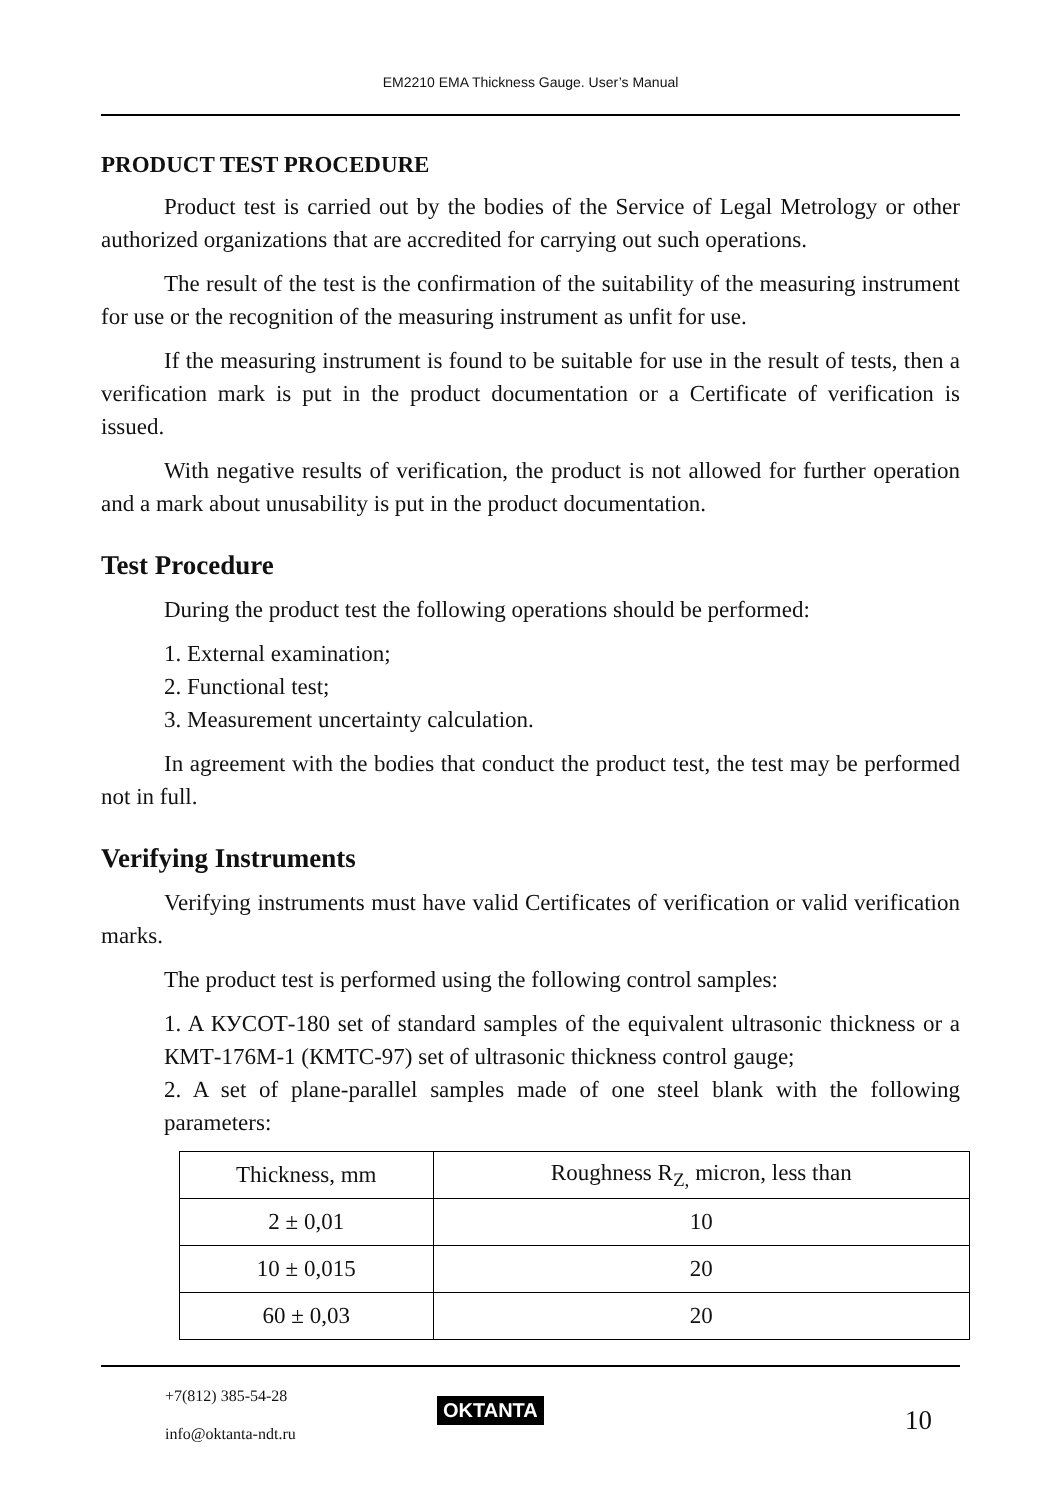EM2210 EMA Thickness Gauge. User’s Manual
PRODUCT TEST PROCEDURE
Product test is carried out by the bodies of the Service of Legal Metrology or other authorized organizations that are accredited for carrying out such operations.
The result of the test is the confirmation of the suitability of the measuring instrument for use or the recognition of the measuring instrument as unfit for use.
If the measuring instrument is found to be suitable for use in the result of tests, then a verification mark is put in the product documentation or a Certificate of verification is issued.
With negative results of verification, the product is not allowed for further operation and a mark about unusability is put in the product documentation.
Test Procedure
During the product test the following operations should be performed:
1. External examination;
2. Functional test;
3. Measurement uncertainty calculation.
In agreement with the bodies that conduct the product test, the test may be performed not in full.
Verifying Instruments
Verifying instruments must have valid Certificates of verification or valid verification marks.
The product test is performed using the following control samples:
1. A КУСОТ-180 set of standard samples of the equivalent ultrasonic thickness or a КМТ-176М-1 (КМТС-97) set of ultrasonic thickness control gauge;
2. A set of plane-parallel samples made of one steel blank with the following parameters:
| Thickness, mm | Roughness R<sub>Z,</sub> micron, less than |
| 2 ± 0,01 | 10 |
| 10 ± 0,015 | 20 |
| 60 ± 0,03 | 20 |
+7(812) 385-54-28
info@oktanta-ndt.ru
OKTANTA 10